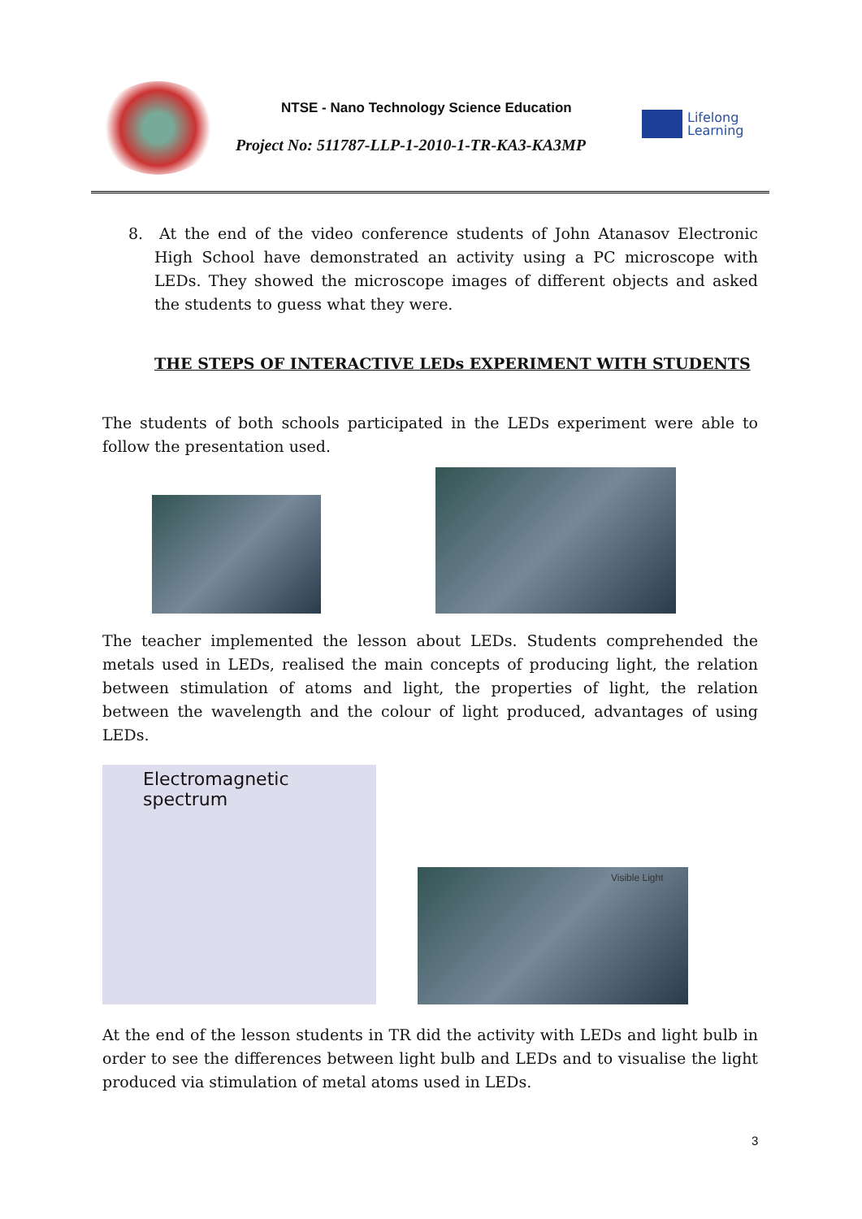NTSE - Nano Technology Science Education
Project No: 511787-LLP-1-2010-1-TR-KA3-KA3MP
Lifelong
Learning
8. At the end of the video conference students of John Atanasov Electronic High School have demonstrated an activity using a PC microscope with LEDs. They showed the microscope images of different objects and asked the students to guess what they were.
THE STEPS OF INTERACTIVE LEDs EXPERIMENT WITH STUDENTS
The students of both schools participated in the LEDs experiment were able to follow the presentation used.
The teacher implemented the lesson about LEDs. Students comprehended the metals used in LEDs, realised the main concepts of producing light, the relation between stimulation of atoms and light, the properties of light, the relation between the wavelength and the colour of light produced, advantages of using LEDs.
Electromagnetic spectrum
Visible Light
At the end of the lesson students in TR did the activity with LEDs and light bulb in order to see the differences between light bulb and LEDs and to visualise the light produced via stimulation of metal atoms used in LEDs.
3